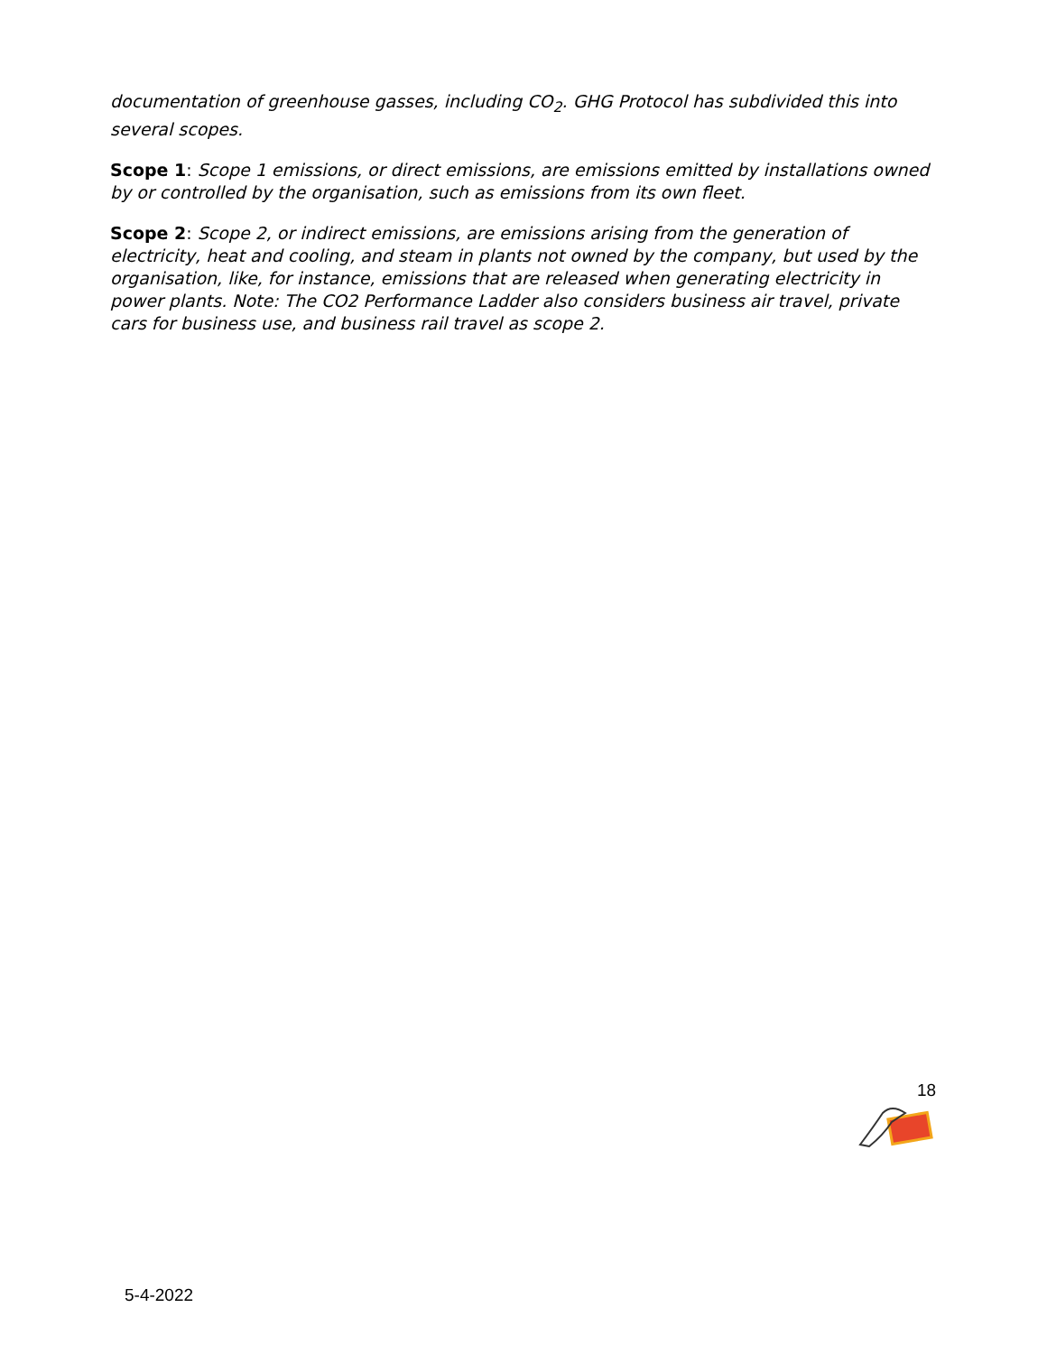documentation of greenhouse gasses, including CO<sub>2</sub>. GHG Protocol has subdivided this into several scopes.
Scope 1: Scope 1 emissions, or direct emissions, are emissions emitted by installations owned by or controlled by the organisation, such as emissions from its own fleet.
Scope 2: Scope 2, or indirect emissions, are emissions arising from the generation of electricity, heat and cooling, and steam in plants not owned by the company, but used by the organisation, like, for instance, emissions that are released when generating electricity in power plants. Note: The CO2 Performance Ladder also considers business air travel, private cars for business use, and business rail travel as scope 2.
18
5-4-2022